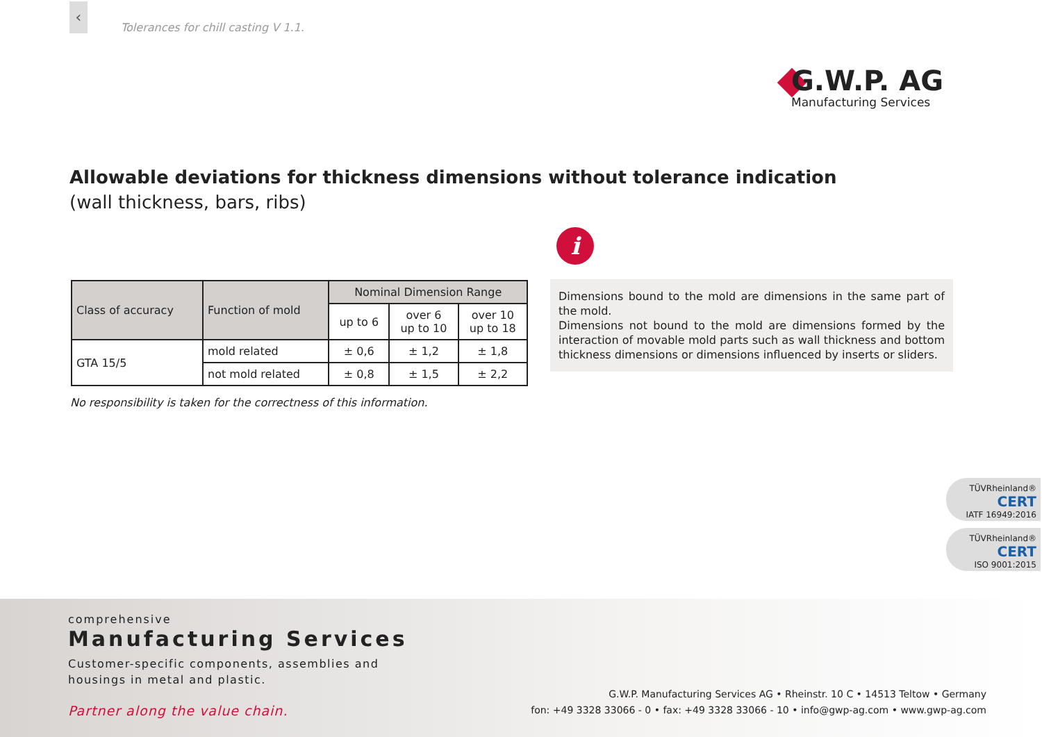‹
Tolerances for chill casting V 1.1.
G.W.P. AG
Manufacturing Services
Allowable deviations for thickness dimensions without tolerance indication
(wall thickness, bars, ribs)
i
| Class of accuracy | Function of mold | Nominal Dimension Range | | |
| --- | --- | --- | --- | --- |
| | | up to 6 | over 6 up to 10 | over 10 up to 18 |
| GTA 15/5 | mold related | ± 0,6 | ± 1,2 | ± 1,8 |
| | not mold related | ± 0,8 | ± 1,5 | ± 2,2 |
No responsibility is taken for the correctness of this information.
Dimensions bound to the mold are dimensions in the same part of the mold.
Dimensions not bound to the mold are dimensions formed by the interaction of movable mold parts such as wall thickness and bottom thickness dimensions or dimensions influenced by inserts or sliders.
TÜVRheinland®
CERT
IATF 16949:2016
TÜVRheinland®
CERT
ISO 9001:2015
comprehensive
Manufacturing Services
Customer-specific components, assemblies and
housings in metal and plastic.
Partner along the value chain.
G.W.P. Manufacturing Services AG • Rheinstr. 10 C • 14513 Teltow • Germany
fon: +49 3328 33066 - 0 • fax: +49 3328 33066 - 10 • info@gwp-ag.com • www.gwp-ag.com